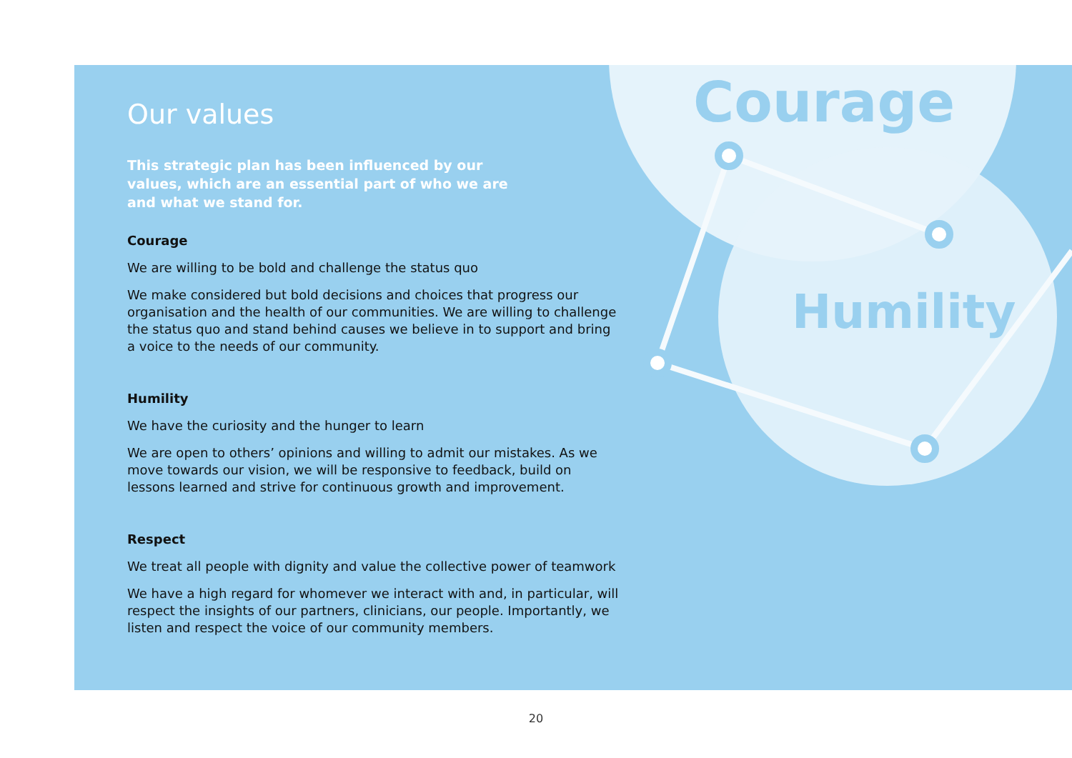Courage
Humility
Our values
This strategic plan has been influenced by our values, which are an essential part of who we are and what we stand for.
Courage
We are willing to be bold and challenge the status quo
We make considered but bold decisions and choices that progress our organisation and the health of our communities. We are willing to challenge the status quo and stand behind causes we believe in to support and bring a voice to the needs of our community.
Humility
We have the curiosity and the hunger to learn
We are open to others’ opinions and willing to admit our mistakes. As we move towards our vision, we will be responsive to feedback, build on lessons learned and strive for continuous growth and improvement.
Respect
We treat all people with dignity and value the collective power of teamwork
We have a high regard for whomever we interact with and, in particular, will respect the insights of our partners, clinicians, our people. Importantly, we listen and respect the voice of our community members.
20